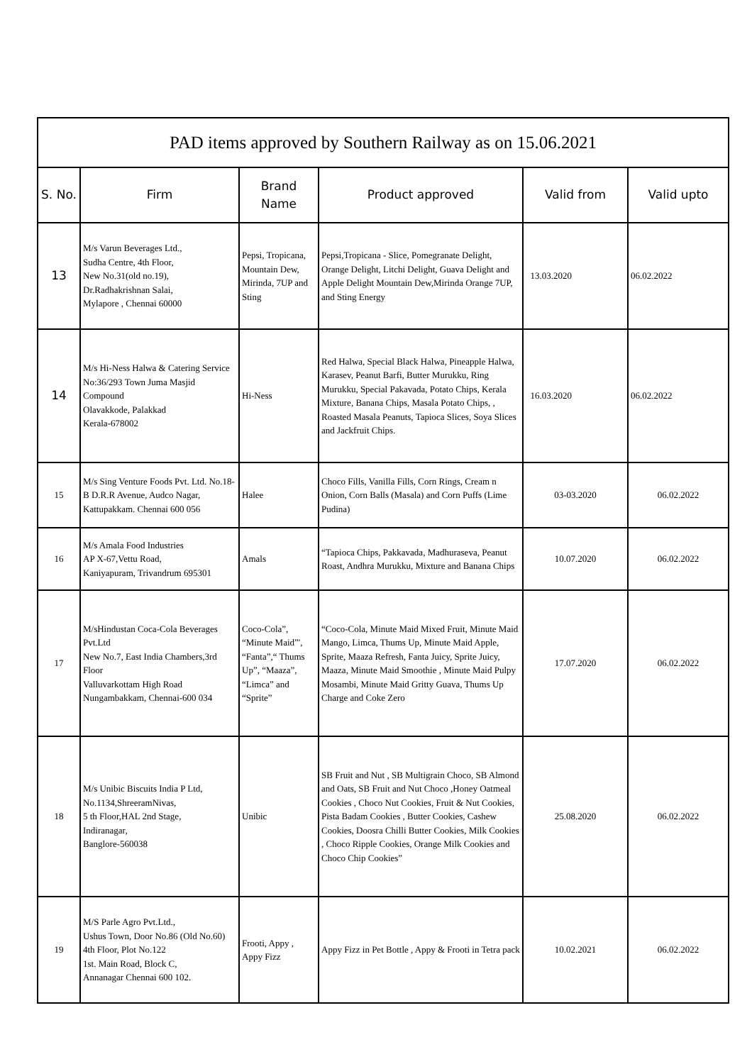| PAD items approved by Southern Railway as on 15.06.2021 | | | | | |
| S. No. | Firm | Brand Name | Product approved | Valid from | Valid upto |
| 13 | M/s Varun Beverages Ltd., Sudha Centre, 4th Floor, New No.31(old no.19), Dr.Radhakrishnan Salai, Mylapore , Chennai 60000 | Pepsi, Tropicana, Mountain Dew, Mirinda, 7UP and Sting | Pepsi,Tropicana - Slice, Pomegranate Delight, Orange Delight, Litchi Delight, Guava Delight and Apple Delight Mountain Dew,Mirinda Orange 7UP, and Sting Energy | 13.03.2020 | 06.02.2022 |
| 14 | M/s Hi-Ness Halwa & Catering Service No:36/293 Town Juma Masjid Compound Olavakkode, Palakkad Kerala-678002 | Hi-Ness | Red Halwa, Special Black Halwa, Pineapple Halwa, Karasev, Peanut Barfi, Butter Murukku, Ring Murukku, Special Pakavada, Potato Chips, Kerala Mixture, Banana Chips, Masala Potato Chips, , Roasted Masala Peanuts, Tapioca Slices, Soya Slices and Jackfruit Chips. | 16.03.2020 | 06.02.2022 |
| 15 | M/s Sing Venture Foods Pvt. Ltd. No.18-B D.R.R Avenue, Audco Nagar, Kattupakkam. Chennai 600 056 | Halee | Choco Fills, Vanilla Fills, Corn Rings, Cream n Onion, Corn Balls (Masala) and Corn Puffs (Lime Pudina) | 03-03.2020 | 06.02.2022 |
| 16 | M/s Amala Food Industries AP X-67,Vettu Road, Kaniyapuram, Trivandrum 695301 | Amals | “Tapioca Chips, Pakkavada, Madhuraseva, Peanut Roast, Andhra Murukku, Mixture and Banana Chips | 10.07.2020 | 06.02.2022 |
| 17 | M/sHindustan Coca-Cola Beverages Pvt.Ltd New No.7, East India Chambers,3rd Floor Valluvarkottam High Road Nungambakkam, Chennai-600 034 | Coco-Cola”, “Minute Maid”', “Fanta”,“ Thums Up”, “Maaza”, “Limca” and “Sprite” | “Coco-Cola, Minute Maid Mixed Fruit, Minute Maid Mango, Limca, Thums Up, Minute Maid Apple, Sprite, Maaza Refresh, Fanta Juicy, Sprite Juicy, Maaza, Minute Maid Smoothie , Minute Maid Pulpy Mosambi, Minute Maid Gritty Guava, Thums Up Charge and Coke Zero | 17.07.2020 | 06.02.2022 |
| 18 | M/s Unibic Biscuits India P Ltd, No.1134,ShreeramNivas, 5 th Floor,HAL 2nd Stage, Indiranagar, Banglore-560038 | Unibic | SB Fruit and Nut , SB Multigrain Choco, SB Almond and Oats, SB Fruit and Nut Choco ,Honey Oatmeal Cookies , Choco Nut Cookies, Fruit & Nut Cookies, Pista Badam Cookies , Butter Cookies, Cashew Cookies, Doosra Chilli Butter Cookies, Milk Cookies , Choco Ripple Cookies, Orange Milk Cookies and Choco Chip Cookies” | 25.08.2020 | 06.02.2022 |
| 19 | M/S Parle Agro Pvt.Ltd., Ushus Town, Door No.86 (Old No.60) 4th Floor, Plot No.122 1st. Main Road, Block C, Annanagar Chennai 600 102. | Frooti, Appy , Appy Fizz | Appy Fizz in Pet Bottle , Appy & Frooti in Tetra pack | 10.02.2021 | 06.02.2022 |